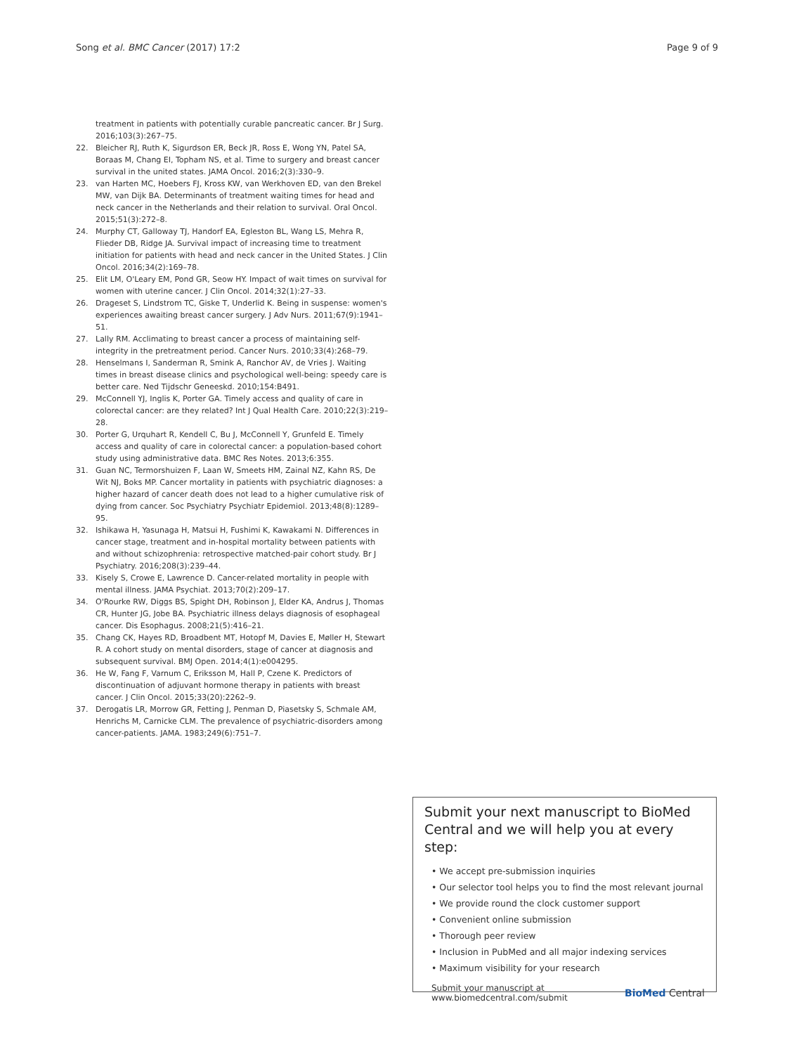Song et al. BMC Cancer (2017) 17:2 Page 9 of 9
treatment in patients with potentially curable pancreatic cancer. Br J Surg. 2016;103(3):267–75.
22. Bleicher RJ, Ruth K, Sigurdson ER, Beck JR, Ross E, Wong YN, Patel SA, Boraas M, Chang EI, Topham NS, et al. Time to surgery and breast cancer survival in the united states. JAMA Oncol. 2016;2(3):330–9.
23. van Harten MC, Hoebers FJ, Kross KW, van Werkhoven ED, van den Brekel MW, van Dijk BA. Determinants of treatment waiting times for head and neck cancer in the Netherlands and their relation to survival. Oral Oncol. 2015;51(3):272–8.
24. Murphy CT, Galloway TJ, Handorf EA, Egleston BL, Wang LS, Mehra R, Flieder DB, Ridge JA. Survival impact of increasing time to treatment initiation for patients with head and neck cancer in the United States. J Clin Oncol. 2016;34(2):169–78.
25. Elit LM, O'Leary EM, Pond GR, Seow HY. Impact of wait times on survival for women with uterine cancer. J Clin Oncol. 2014;32(1):27–33.
26. Drageset S, Lindstrom TC, Giske T, Underlid K. Being in suspense: women's experiences awaiting breast cancer surgery. J Adv Nurs. 2011;67(9):1941–51.
27. Lally RM. Acclimating to breast cancer a process of maintaining self-integrity in the pretreatment period. Cancer Nurs. 2010;33(4):268–79.
28. Henselmans I, Sanderman R, Smink A, Ranchor AV, de Vries J. Waiting times in breast disease clinics and psychological well-being: speedy care is better care. Ned Tijdschr Geneeskd. 2010;154:B491.
29. McConnell YJ, Inglis K, Porter GA. Timely access and quality of care in colorectal cancer: are they related? Int J Qual Health Care. 2010;22(3):219–28.
30. Porter G, Urquhart R, Kendell C, Bu J, McConnell Y, Grunfeld E. Timely access and quality of care in colorectal cancer: a population-based cohort study using administrative data. BMC Res Notes. 2013;6:355.
31. Guan NC, Termorshuizen F, Laan W, Smeets HM, Zainal NZ, Kahn RS, De Wit NJ, Boks MP. Cancer mortality in patients with psychiatric diagnoses: a higher hazard of cancer death does not lead to a higher cumulative risk of dying from cancer. Soc Psychiatry Psychiatr Epidemiol. 2013;48(8):1289–95.
32. Ishikawa H, Yasunaga H, Matsui H, Fushimi K, Kawakami N. Differences in cancer stage, treatment and in-hospital mortality between patients with and without schizophrenia: retrospective matched-pair cohort study. Br J Psychiatry. 2016;208(3):239–44.
33. Kisely S, Crowe E, Lawrence D. Cancer-related mortality in people with mental illness. JAMA Psychiat. 2013;70(2):209–17.
34. O'Rourke RW, Diggs BS, Spight DH, Robinson J, Elder KA, Andrus J, Thomas CR, Hunter JG, Jobe BA. Psychiatric illness delays diagnosis of esophageal cancer. Dis Esophagus. 2008;21(5):416–21.
35. Chang CK, Hayes RD, Broadbent MT, Hotopf M, Davies E, Møller H, Stewart R. A cohort study on mental disorders, stage of cancer at diagnosis and subsequent survival. BMJ Open. 2014;4(1):e004295.
36. He W, Fang F, Varnum C, Eriksson M, Hall P, Czene K. Predictors of discontinuation of adjuvant hormone therapy in patients with breast cancer. J Clin Oncol. 2015;33(20):2262–9.
37. Derogatis LR, Morrow GR, Fetting J, Penman D, Piasetsky S, Schmale AM, Henrichs M, Carnicke CLM. The prevalence of psychiatric-disorders among cancer-patients. JAMA. 1983;249(6):751–7.
Submit your next manuscript to BioMed Central and we will help you at every step:
• We accept pre-submission inquiries
• Our selector tool helps you to find the most relevant journal
• We provide round the clock customer support
• Convenient online submission
• Thorough peer review
• Inclusion in PubMed and all major indexing services
• Maximum visibility for your research
Submit your manuscript at
www.biomedcentral.com/submit BioMed Central